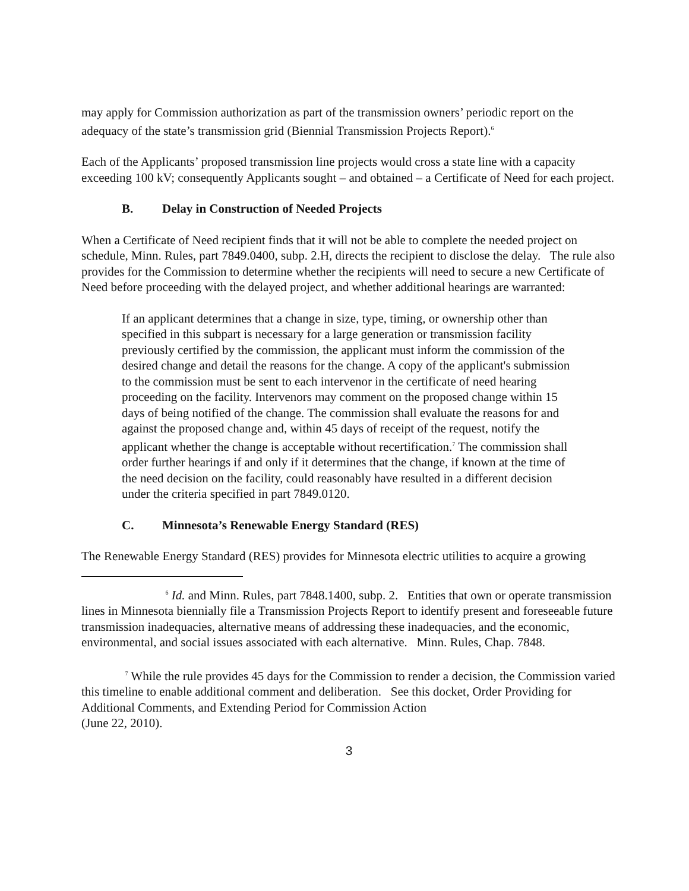may apply for Commission authorization as part of the transmission owners’ periodic report on the adequacy of the state’s transmission grid (Biennial Transmission Projects Report).<sup>6</sup>
Each of the Applicants’ proposed transmission line projects would cross a state line with a capacity exceeding 100 kV; consequently Applicants sought – and obtained – a Certificate of Need for each project.
B. Delay in Construction of Needed Projects
When a Certificate of Need recipient finds that it will not be able to complete the needed project on schedule, Minn. Rules, part 7849.0400, subp. 2.H, directs the recipient to disclose the delay. The rule also provides for the Commission to determine whether the recipients will need to secure a new Certificate of Need before proceeding with the delayed project, and whether additional hearings are warranted:
If an applicant determines that a change in size, type, timing, or ownership other than specified in this subpart is necessary for a large generation or transmission facility previously certified by the commission, the applicant must inform the commission of the desired change and detail the reasons for the change. A copy of the applicant's submission to the commission must be sent to each intervenor in the certificate of need hearing proceeding on the facility. Intervenors may comment on the proposed change within 15 days of being notified of the change. The commission shall evaluate the reasons for and against the proposed change and, within 45 days of receipt of the request, notify the applicant whether the change is acceptable without recertification.<sup>7</sup> The commission shall order further hearings if and only if it determines that the change, if known at the time of the need decision on the facility, could reasonably have resulted in a different decision under the criteria specified in part 7849.0120.
C. Minnesota’s Renewable Energy Standard (RES)
The Renewable Energy Standard (RES) provides for Minnesota electric utilities to acquire a growing
<sup>6</sup> Id. and Minn. Rules, part 7848.1400, subp. 2. Entities that own or operate transmission lines in Minnesota biennially file a Transmission Projects Report to identify present and foreseeable future transmission inadequacies, alternative means of addressing these inadequacies, and the economic, environmental, and social issues associated with each alternative. Minn. Rules, Chap. 7848.
<sup>7</sup> While the rule provides 45 days for the Commission to render a decision, the Commission varied this timeline to enable additional comment and deliberation. See this docket, Order Providing for Additional Comments, and Extending Period for Commission Action
(June 22, 2010).
3